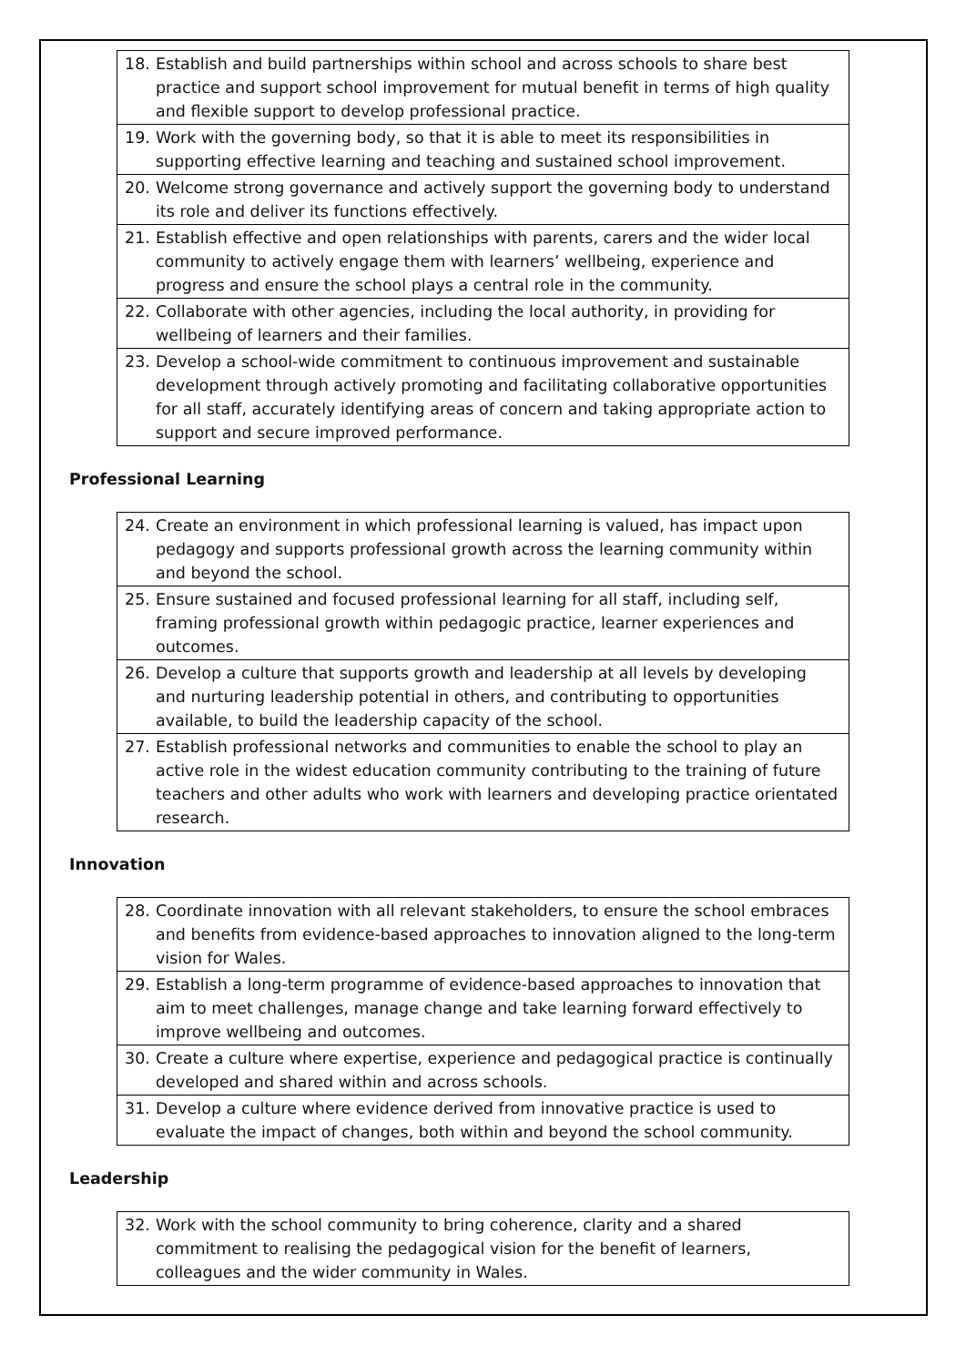| 18. Establish and build partnerships within school and across schools to share best practice and support school improvement for mutual benefit in terms of high quality and flexible support to develop professional practice. |
| 19. Work with the governing body, so that it is able to meet its responsibilities in supporting effective learning and teaching and sustained school improvement. |
| 20. Welcome strong governance and actively support the governing body to understand its role and deliver its functions effectively. |
| 21. Establish effective and open relationships with parents, carers and the wider local community to actively engage them with learners’ wellbeing, experience and progress and ensure the school plays a central role in the community. |
| 22. Collaborate with other agencies, including the local authority, in providing for wellbeing of learners and their families. |
| 23. Develop a school-wide commitment to continuous improvement and sustainable development through actively promoting and facilitating collaborative opportunities for all staff, accurately identifying areas of concern and taking appropriate action to support and secure improved performance. |
Professional Learning
| 24. Create an environment in which professional learning is valued, has impact upon pedagogy and supports professional growth across the learning community within and beyond the school. |
| 25. Ensure sustained and focused professional learning for all staff, including self, framing professional growth within pedagogic practice, learner experiences and outcomes. |
| 26. Develop a culture that supports growth and leadership at all levels by developing and nurturing leadership potential in others, and contributing to opportunities available, to build the leadership capacity of the school. |
| 27. Establish professional networks and communities to enable the school to play an active role in the widest education community contributing to the training of future teachers and other adults who work with learners and developing practice orientated research. |
Innovation
| 28. Coordinate innovation with all relevant stakeholders, to ensure the school embraces and benefits from evidence-based approaches to innovation aligned to the long-term vision for Wales. |
| 29. Establish a long-term programme of evidence-based approaches to innovation that aim to meet challenges, manage change and take learning forward effectively to improve wellbeing and outcomes. |
| 30. Create a culture where expertise, experience and pedagogical practice is continually developed and shared within and across schools. |
| 31. Develop a culture where evidence derived from innovative practice is used to evaluate the impact of changes, both within and beyond the school community. |
Leadership
| 32. Work with the school community to bring coherence, clarity and a shared commitment to realising the pedagogical vision for the benefit of learners, colleagues and the wider community in Wales. |